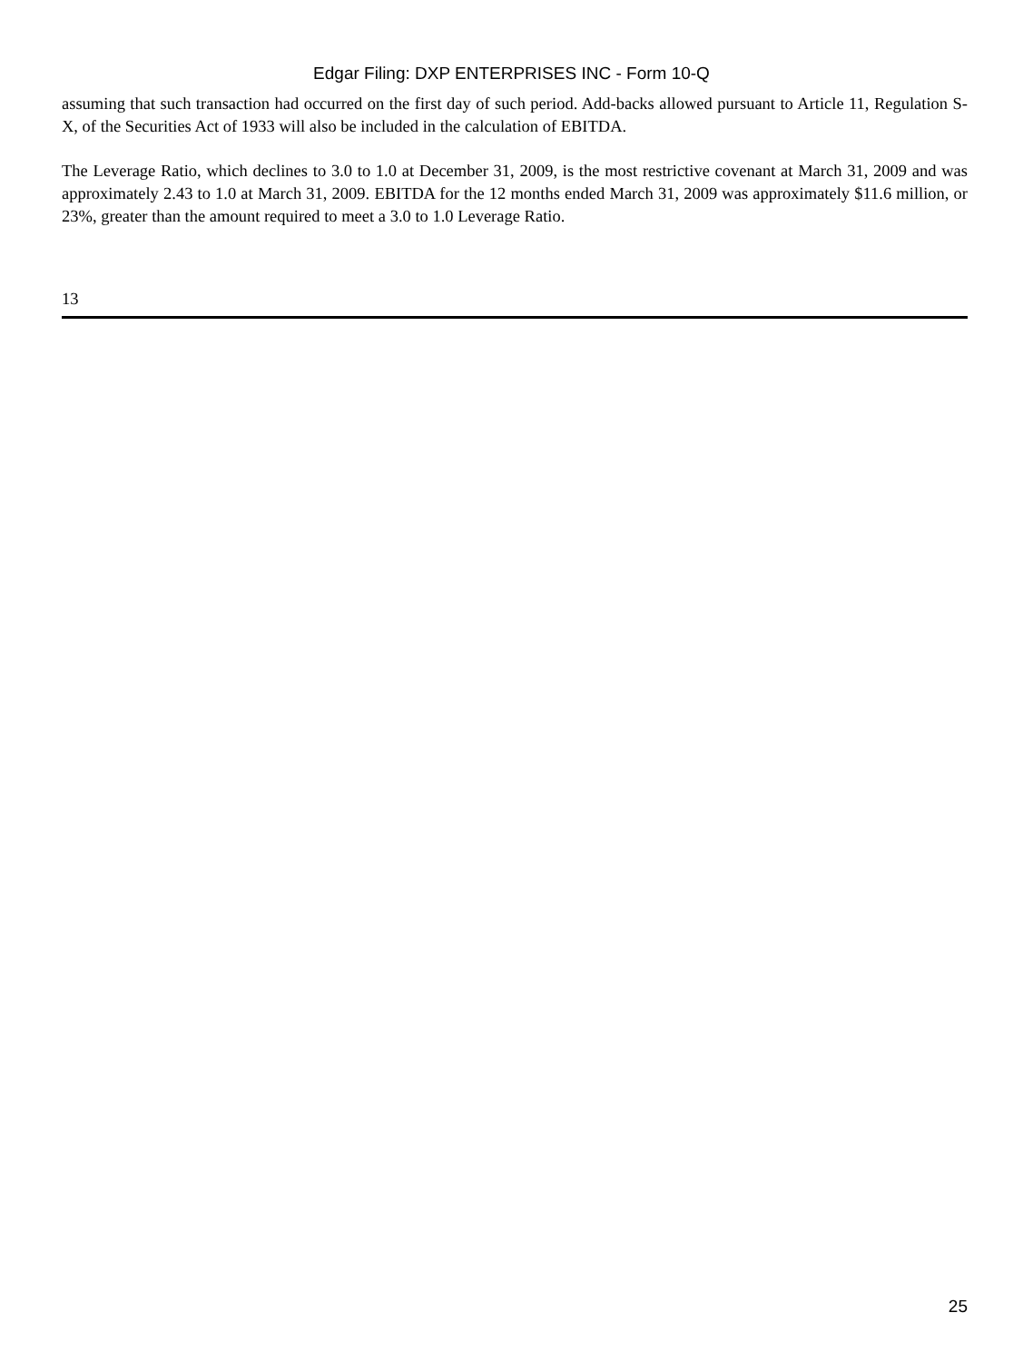Edgar Filing: DXP ENTERPRISES INC - Form 10-Q
assuming that such transaction had occurred on the first day of such period. Add-backs allowed pursuant to Article 11, Regulation S-X, of the Securities Act of 1933 will also be included in the calculation of EBITDA.
The Leverage Ratio, which declines to 3.0 to 1.0 at December 31, 2009, is the most restrictive covenant at March 31, 2009 and was approximately 2.43 to 1.0 at March 31, 2009. EBITDA for the 12 months ended March 31, 2009 was approximately $11.6 million, or 23%, greater than the amount required to meet a 3.0 to 1.0 Leverage Ratio.
13
25